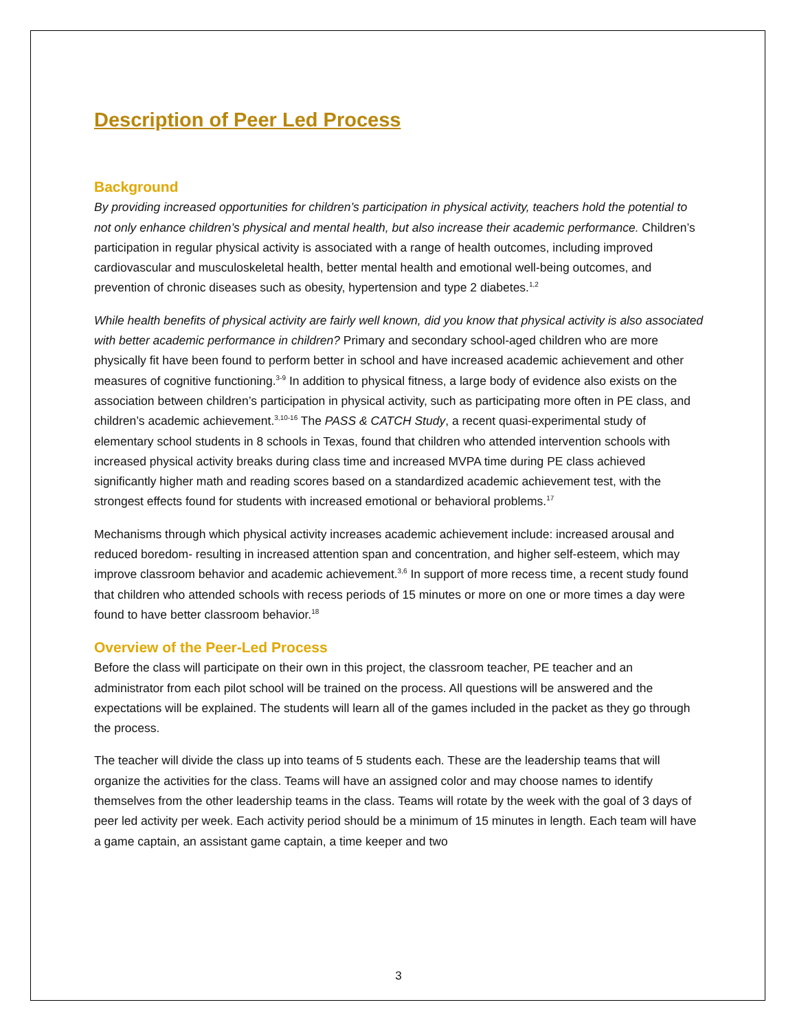Description of Peer Led Process
Background
By providing increased opportunities for children’s participation in physical activity, teachers hold the potential to not only enhance children’s physical and mental health, but also increase their academic performance. Children’s participation in regular physical activity is associated with a range of health outcomes, including improved cardiovascular and musculoskeletal health, better mental health and emotional well-being outcomes, and prevention of chronic diseases such as obesity, hypertension and type 2 diabetes.<sup>1,2</sup>
While health benefits of physical activity are fairly well known, did you know that physical activity is also associated with better academic performance in children? Primary and secondary school-aged children who are more physically fit have been found to perform better in school and have increased academic achievement and other measures of cognitive functioning.<sup>3-9</sup> In addition to physical fitness, a large body of evidence also exists on the association between children’s participation in physical activity, such as participating more often in PE class, and children’s academic achievement.<sup>3,10-16</sup> The PASS & CATCH Study, a recent quasi-experimental study of elementary school students in 8 schools in Texas, found that children who attended intervention schools with increased physical activity breaks during class time and increased MVPA time during PE class achieved significantly higher math and reading scores based on a standardized academic achievement test, with the strongest effects found for students with increased emotional or behavioral problems.<sup>17</sup>
Mechanisms through which physical activity increases academic achievement include: increased arousal and reduced boredom- resulting in increased attention span and concentration, and higher self-esteem, which may improve classroom behavior and academic achievement.<sup>3,6</sup> In support of more recess time, a recent study found that children who attended schools with recess periods of 15 minutes or more on one or more times a day were found to have better classroom behavior.<sup>18</sup>
Overview of the Peer-Led Process
Before the class will participate on their own in this project, the classroom teacher, PE teacher and an administrator from each pilot school will be trained on the process. All questions will be answered and the expectations will be explained. The students will learn all of the games included in the packet as they go through the process.
The teacher will divide the class up into teams of 5 students each. These are the leadership teams that will organize the activities for the class. Teams will have an assigned color and may choose names to identify themselves from the other leadership teams in the class. Teams will rotate by the week with the goal of 3 days of peer led activity per week. Each activity period should be a minimum of 15 minutes in length. Each team will have a game captain, an assistant game captain, a time keeper and two
3